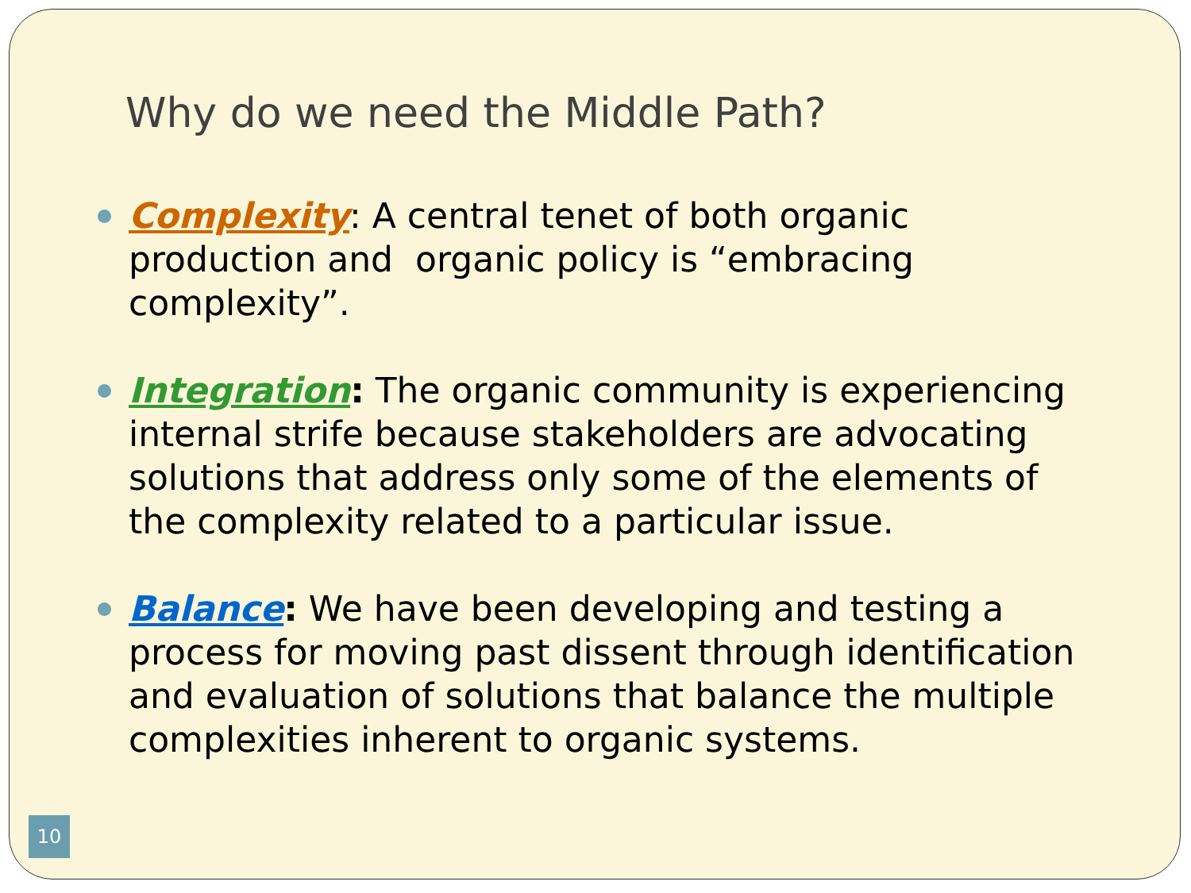Why do we need the Middle Path?
Complexity: A central tenet of both organic production and organic policy is “embracing complexity”.
Integration: The organic community is experiencing internal strife because stakeholders are advocating solutions that address only some of the elements of the complexity related to a particular issue.
Balance: We have been developing and testing a process for moving past dissent through identification and evaluation of solutions that balance the multiple complexities inherent to organic systems.
10